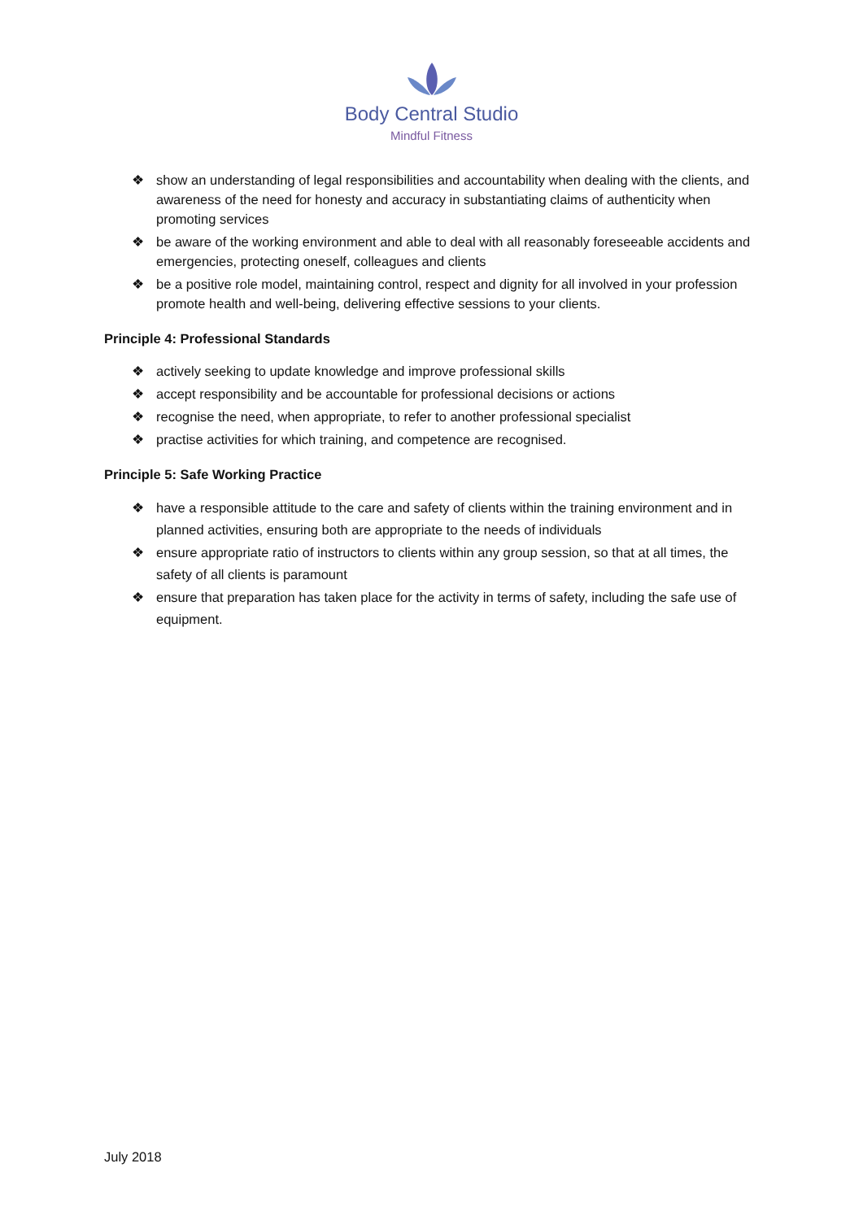Body Central Studio
Mindful Fitness
❖ show an understanding of legal responsibilities and accountability when dealing with the clients, and awareness of the need for honesty and accuracy in substantiating claims of authenticity when promoting services
❖ be aware of the working environment and able to deal with all reasonably foreseeable accidents and emergencies, protecting oneself, colleagues and clients
❖ be a positive role model, maintaining control, respect and dignity for all involved in your profession promote health and well-being, delivering effective sessions to your clients.
Principle 4: Professional Standards
❖ actively seeking to update knowledge and improve professional skills
❖ accept responsibility and be accountable for professional decisions or actions
❖ recognise the need, when appropriate, to refer to another professional specialist
❖ practise activities for which training, and competence are recognised.
Principle 5: Safe Working Practice
❖ have a responsible attitude to the care and safety of clients within the training environment and in planned activities, ensuring both are appropriate to the needs of individuals
❖ ensure appropriate ratio of instructors to clients within any group session, so that at all times, the safety of all clients is paramount
❖ ensure that preparation has taken place for the activity in terms of safety, including the safe use of equipment.
July 2018